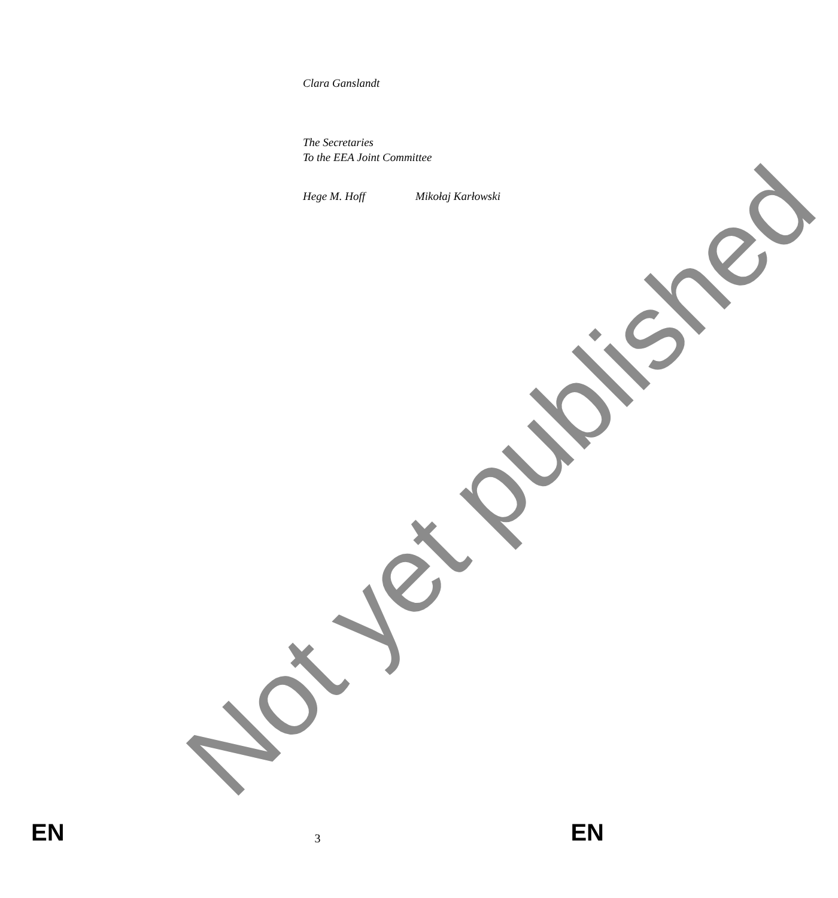Clara Ganslandt
The Secretaries
To the EEA Joint Committee
Hege M. Hoff Mikołaj Karłowski
Not yet published
EN 3 EN